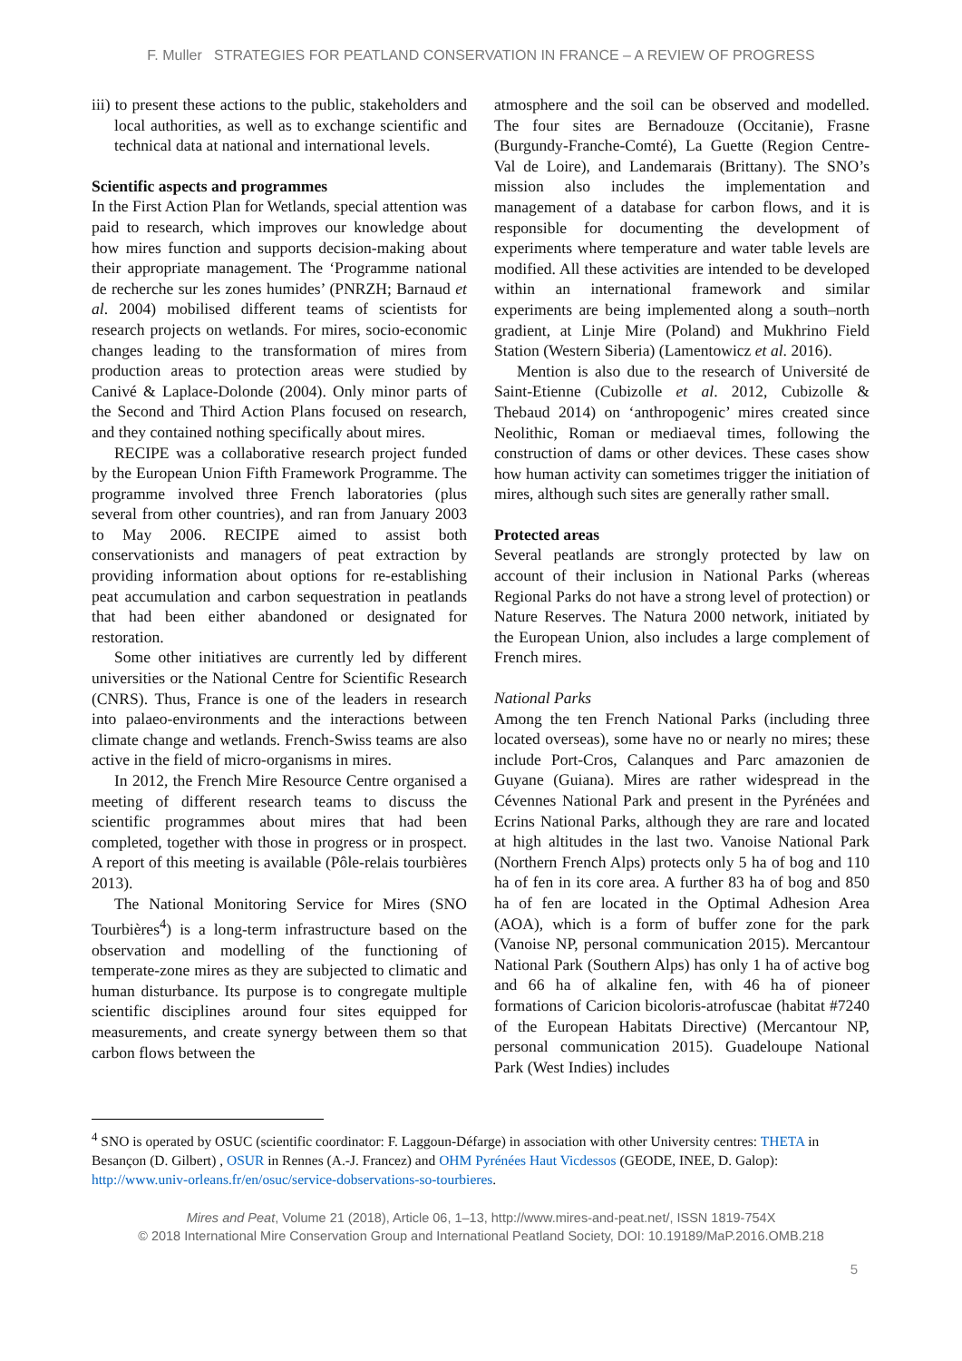F. Muller STRATEGIES FOR PEATLAND CONSERVATION IN FRANCE – A REVIEW OF PROGRESS
iii) to present these actions to the public, stakeholders and local authorities, as well as to exchange scientific and technical data at national and international levels.
Scientific aspects and programmes
In the First Action Plan for Wetlands, special attention was paid to research, which improves our knowledge about how mires function and supports decision-making about their appropriate management. The ‘Programme national de recherche sur les zones humides’ (PNRZH; Barnaud et al. 2004) mobilised different teams of scientists for research projects on wetlands. For mires, socio-economic changes leading to the transformation of mires from production areas to protection areas were studied by Canivé & Laplace-Dolonde (2004). Only minor parts of the Second and Third Action Plans focused on research, and they contained nothing specifically about mires.
RECIPE was a collaborative research project funded by the European Union Fifth Framework Programme. The programme involved three French laboratories (plus several from other countries), and ran from January 2003 to May 2006. RECIPE aimed to assist both conservationists and managers of peat extraction by providing information about options for re-establishing peat accumulation and carbon sequestration in peatlands that had been either abandoned or designated for restoration.
Some other initiatives are currently led by different universities or the National Centre for Scientific Research (CNRS). Thus, France is one of the leaders in research into palaeo-environments and the interactions between climate change and wetlands. French-Swiss teams are also active in the field of micro-organisms in mires.
In 2012, the French Mire Resource Centre organised a meeting of different research teams to discuss the scientific programmes about mires that had been completed, together with those in progress or in prospect. A report of this meeting is available (Pôle-relais tourbières 2013).
The National Monitoring Service for Mires (SNO Tourbières<sup>4</sup>) is a long-term infrastructure based on the observation and modelling of the functioning of temperate-zone mires as they are subjected to climatic and human disturbance. Its purpose is to congregate multiple scientific disciplines around four sites equipped for measurements, and create synergy between them so that carbon flows between the
atmosphere and the soil can be observed and modelled. The four sites are Bernadouze (Occitanie), Frasne (Burgundy-Franche-Comté), La Guette (Region Centre-Val de Loire), and Landemarais (Brittany). The SNO’s mission also includes the implementation and management of a database for carbon flows, and it is responsible for documenting the development of experiments where temperature and water table levels are modified. All these activities are intended to be developed within an international framework and similar experiments are being implemented along a south–north gradient, at Linje Mire (Poland) and Mukhrino Field Station (Western Siberia) (Lamentowicz et al. 2016).
Mention is also due to the research of Université de Saint-Etienne (Cubizolle et al. 2012, Cubizolle & Thebaud 2014) on ‘anthropogenic’ mires created since Neolithic, Roman or mediaeval times, following the construction of dams or other devices. These cases show how human activity can sometimes trigger the initiation of mires, although such sites are generally rather small.
Protected areas
Several peatlands are strongly protected by law on account of their inclusion in National Parks (whereas Regional Parks do not have a strong level of protection) or Nature Reserves. The Natura 2000 network, initiated by the European Union, also includes a large complement of French mires.
National Parks
Among the ten French National Parks (including three located overseas), some have no or nearly no mires; these include Port-Cros, Calanques and Parc amazonien de Guyane (Guiana). Mires are rather widespread in the Cévennes National Park and present in the Pyrénées and Ecrins National Parks, although they are rare and located at high altitudes in the last two. Vanoise National Park (Northern French Alps) protects only 5 ha of bog and 110 ha of fen in its core area. A further 83 ha of bog and 850 ha of fen are located in the Optimal Adhesion Area (AOA), which is a form of buffer zone for the park (Vanoise NP, personal communication 2015). Mercantour National Park (Southern Alps) has only 1 ha of active bog and 66 ha of alkaline fen, with 46 ha of pioneer formations of Caricion bicoloris-atrofuscae (habitat #7240 of the European Habitats Directive) (Mercantour NP, personal communication 2015). Guadeloupe National Park (West Indies) includes
<sup>4</sup> SNO is operated by OSUC (scientific coordinator: F. Laggoun-Défarge) in association with other University centres: THETA in Besançon (D. Gilbert) , OSUR in Rennes (A.-J. Francez) and OHM Pyrénées Haut Vicdessos (GEODE, INEE, D. Galop): http://www.univ-orleans.fr/en/osuc/service-dobservations-so-tourbieres.
Mires and Peat, Volume 21 (2018), Article 06, 1–13, http://www.mires-and-peat.net/, ISSN 1819-754X
© 2018 International Mire Conservation Group and International Peatland Society, DOI: 10.19189/MaP.2016.OMB.218
5